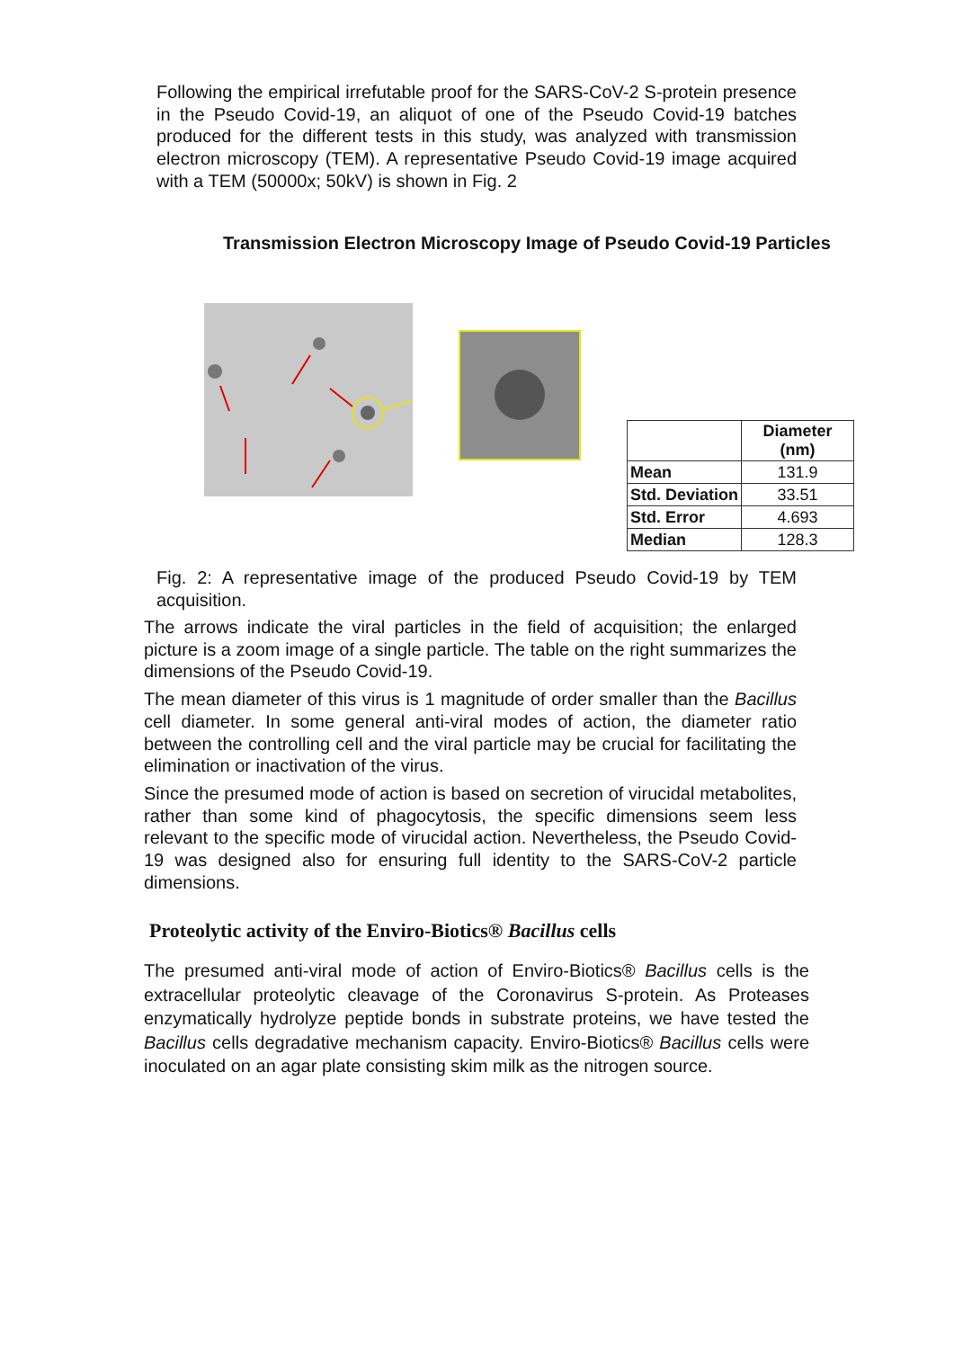Following the empirical irrefutable proof for the SARS-CoV-2 S-protein presence in the Pseudo Covid-19, an aliquot of one of the Pseudo Covid-19 batches produced for the different tests in this study, was analyzed with transmission electron microscopy (TEM). A representative Pseudo Covid-19 image acquired with a TEM (50000x; 50kV) is shown in Fig. 2
Transmission Electron Microscopy Image of Pseudo Covid-19 Particles
| | Diameter (nm) |
| --- | --- |
| Mean | 131.9 |
| Std. Deviation | 33.51 |
| Std. Error | 4.693 |
| Median | 128.3 |
Fig. 2: A representative image of the produced Pseudo Covid-19 by TEM acquisition.
The arrows indicate the viral particles in the field of acquisition; the enlarged picture is a zoom image of a single particle. The table on the right summarizes the dimensions of the Pseudo Covid-19.
The mean diameter of this virus is 1 magnitude of order smaller than the Bacillus cell diameter. In some general anti-viral modes of action, the diameter ratio between the controlling cell and the viral particle may be crucial for facilitating the elimination or inactivation of the virus.
Since the presumed mode of action is based on secretion of virucidal metabolites, rather than some kind of phagocytosis, the specific dimensions seem less relevant to the specific mode of virucidal action. Nevertheless, the Pseudo Covid-19 was designed also for ensuring full identity to the SARS-CoV-2 particle dimensions.
Proteolytic activity of the Enviro-Biotics® Bacillus cells
The presumed anti-viral mode of action of Enviro-Biotics® Bacillus cells is the extracellular proteolytic cleavage of the Coronavirus S-protein. As Proteases enzymatically hydrolyze peptide bonds in substrate proteins, we have tested the Bacillus cells degradative mechanism capacity. Enviro-Biotics® Bacillus cells were inoculated on an agar plate consisting skim milk as the nitrogen source.